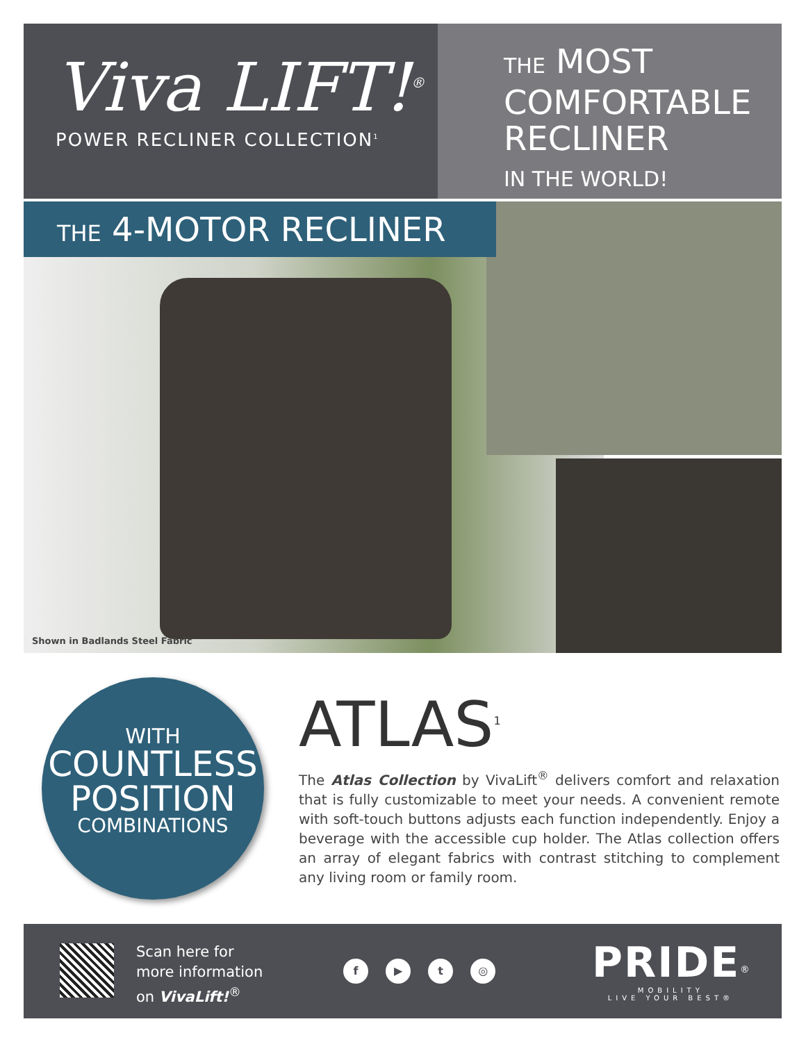Viva LIFT!<sup>®</sup>
POWER RECLINER COLLECTION<sup>1</sup>
THE MOST
COMFORTABLE
RECLINER
IN THE WORLD!
THE 4-MOTOR RECLINER
Shown in Badlands Steel Fabric
WITH
COUNTLESS
POSITION
COMBINATIONS
ATLAS<sup>1</sup>
The Atlas Collection by VivaLift<sup>®</sup> delivers comfort and relaxation that is fully customizable to meet your needs. A convenient remote with soft-touch buttons adjusts each function independently. Enjoy a beverage with the accessible cup holder. The Atlas collection offers an array of elegant fabrics with contrast stitching to complement any living room or family room.
Scan here for
more information
on VivaLift!<sup>®</sup>
f ▶ t ◎
PRIDE<sup>®</sup>
MOBILITY
LIVE YOUR BEST®